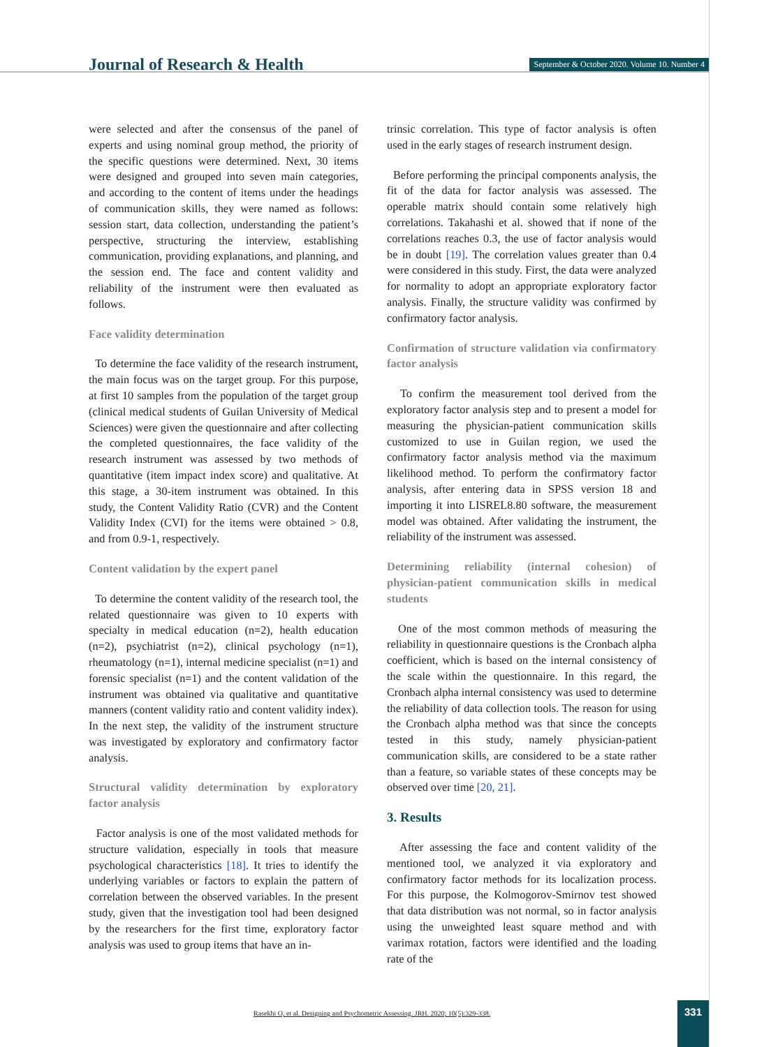Journal of Research & Health
September & October 2020. Volume 10. Number 4
were selected and after the consensus of the panel of experts and using nominal group method, the priority of the specific questions were determined. Next, 30 items were designed and grouped into seven main categories, and according to the content of items under the headings of communication skills, they were named as follows: session start, data collection, understanding the patient’s perspective, structuring the interview, establishing communication, providing explanations, and planning, and the session end. The face and content validity and reliability of the instrument were then evaluated as follows.
Face validity determination
To determine the face validity of the research instrument, the main focus was on the target group. For this purpose, at first 10 samples from the population of the target group (clinical medical students of Guilan University of Medical Sciences) were given the questionnaire and after collecting the completed questionnaires, the face validity of the research instrument was assessed by two methods of quantitative (item impact index score) and qualitative. At this stage, a 30-item instrument was obtained. In this study, the Content Validity Ratio (CVR) and the Content Validity Index (CVI) for the items were obtained > 0.8, and from 0.9-1, respectively.
Content validation by the expert panel
To determine the content validity of the research tool, the related questionnaire was given to 10 experts with specialty in medical education (n=2), health education (n=2), psychiatrist (n=2), clinical psychology (n=1), rheumatology (n=1), internal medicine specialist (n=1) and forensic specialist (n=1) and the content validation of the instrument was obtained via qualitative and quantitative manners (content validity ratio and content validity index). In the next step, the validity of the instrument structure was investigated by exploratory and confirmatory factor analysis.
Structural validity determination by exploratory factor analysis
Factor analysis is one of the most validated methods for structure validation, especially in tools that measure psychological characteristics [18]. It tries to identify the underlying variables or factors to explain the pattern of correlation between the observed variables. In the present study, given that the investigation tool had been designed by the researchers for the first time, exploratory factor analysis was used to group items that have an in-
trinsic correlation. This type of factor analysis is often used in the early stages of research instrument design.
Before performing the principal components analysis, the fit of the data for factor analysis was assessed. The operable matrix should contain some relatively high correlations. Takahashi et al. showed that if none of the correlations reaches 0.3, the use of factor analysis would be in doubt [19]. The correlation values greater than 0.4 were considered in this study. First, the data were analyzed for normality to adopt an appropriate exploratory factor analysis. Finally, the structure validity was confirmed by confirmatory factor analysis.
Confirmation of structure validation via confirmatory factor analysis
To confirm the measurement tool derived from the exploratory factor analysis step and to present a model for measuring the physician-patient communication skills customized to use in Guilan region, we used the confirmatory factor analysis method via the maximum likelihood method. To perform the confirmatory factor analysis, after entering data in SPSS version 18 and importing it into LISREL8.80 software, the measurement model was obtained. After validating the instrument, the reliability of the instrument was assessed.
Determining reliability (internal cohesion) of physician-patient communication skills in medical students
One of the most common methods of measuring the reliability in questionnaire questions is the Cronbach alpha coefficient, which is based on the internal consistency of the scale within the questionnaire. In this regard, the Cronbach alpha internal consistency was used to determine the reliability of data collection tools. The reason for using the Cronbach alpha method was that since the concepts tested in this study, namely physician-patient communication skills, are considered to be a state rather than a feature, so variable states of these concepts may be observed over time [20, 21].
3. Results
After assessing the face and content validity of the mentioned tool, we analyzed it via exploratory and confirmatory factor methods for its localization process. For this purpose, the Kolmogorov-Smirnov test showed that data distribution was not normal, so in factor analysis using the unweighted least square method and with varimax rotation, factors were identified and the loading rate of the
Rasekhi O, et al. Designing and Psychometric Assessing. JRH. 2020; 10(5):329-338.
331